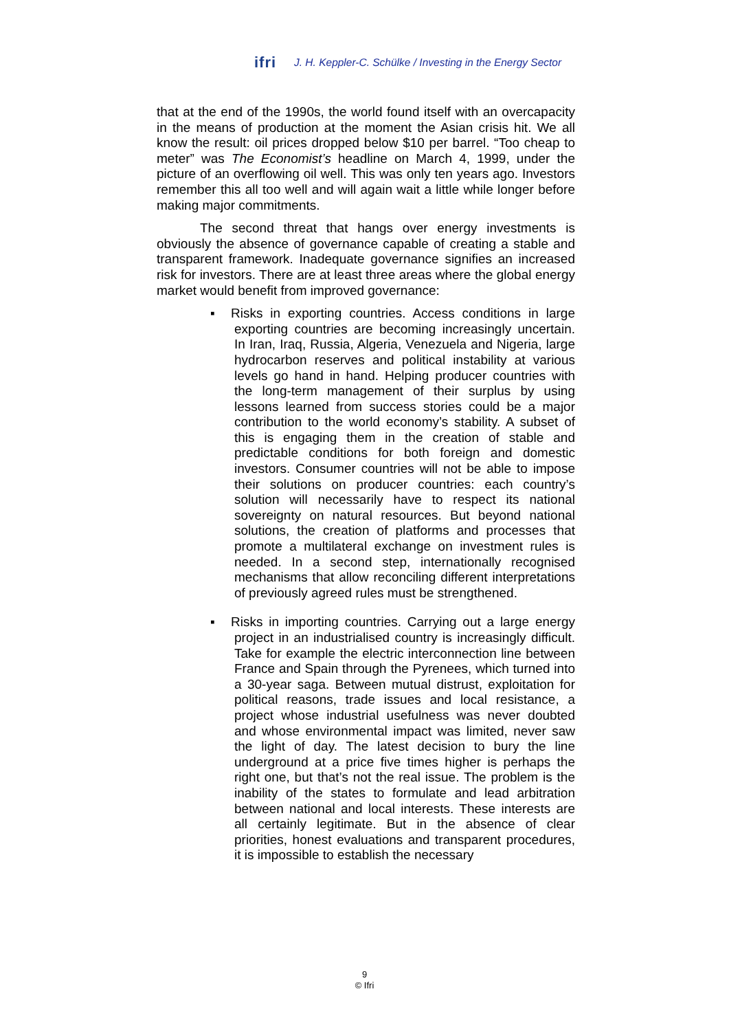ifri
J. H. Keppler-C. Schülke / Investing in the Energy Sector
that at the end of the 1990s, the world found itself with an overcapacity in the means of production at the moment the Asian crisis hit. We all know the result: oil prices dropped below $10 per barrel. “Too cheap to meter” was The Economist’s headline on March 4, 1999, under the picture of an overflowing oil well. This was only ten years ago. Investors remember this all too well and will again wait a little while longer before making major commitments.
The second threat that hangs over energy investments is obviously the absence of governance capable of creating a stable and transparent framework. Inadequate governance signifies an increased risk for investors. There are at least three areas where the global energy market would benefit from improved governance:
▪ Risks in exporting countries. Access conditions in large exporting countries are becoming increasingly uncertain. In Iran, Iraq, Russia, Algeria, Venezuela and Nigeria, large hydrocarbon reserves and political instability at various levels go hand in hand. Helping producer countries with the long-term management of their surplus by using lessons learned from success stories could be a major contribution to the world economy’s stability. A subset of this is engaging them in the creation of stable and predictable conditions for both foreign and domestic investors. Consumer countries will not be able to impose their solutions on producer countries: each country’s solution will necessarily have to respect its national sovereignty on natural resources. But beyond national solutions, the creation of platforms and processes that promote a multilateral exchange on investment rules is needed. In a second step, internationally recognised mechanisms that allow reconciling different interpretations of previously agreed rules must be strengthened.
▪ Risks in importing countries. Carrying out a large energy project in an industrialised country is increasingly difficult. Take for example the electric interconnection line between France and Spain through the Pyrenees, which turned into a 30-year saga. Between mutual distrust, exploitation for political reasons, trade issues and local resistance, a project whose industrial usefulness was never doubted and whose environmental impact was limited, never saw the light of day. The latest decision to bury the line underground at a price five times higher is perhaps the right one, but that’s not the real issue. The problem is the inability of the states to formulate and lead arbitration between national and local interests. These interests are all certainly legitimate. But in the absence of clear priorities, honest evaluations and transparent procedures, it is impossible to establish the necessary
9
© Ifri